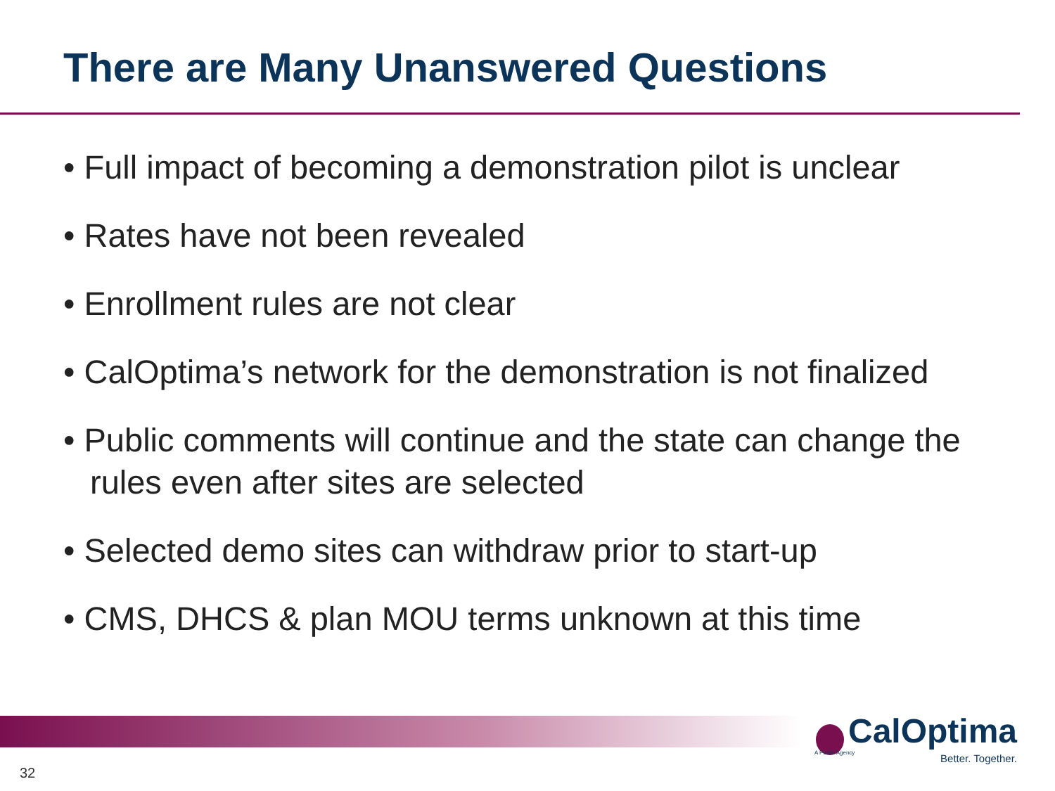There are Many Unanswered Questions
• Full impact of becoming a demonstration pilot is unclear
• Rates have not been revealed
• Enrollment rules are not clear
• CalOptima’s network for the demonstration is not finalized
• Public comments will continue and the state can change the rules even after sites are selected
• Selected demo sites can withdraw prior to start-up
• CMS, DHCS & plan MOU terms unknown at this time
CalOptima
Better. Together.
A Public Agency
32